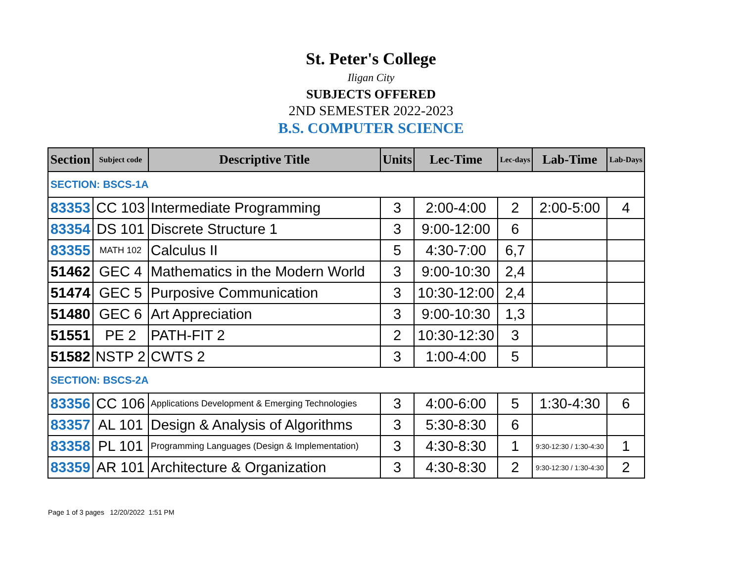St. Peter's College
Iligan City
SUBJECTS OFFERED
2ND SEMESTER 2022-2023
B.S. COMPUTER SCIENCE
| Section | Subject code | Descriptive Title | Units | Lec-Time | Lec-days | Lab-Time | Lab-Days |
| --- | --- | --- | --- | --- | --- | --- | --- |
| SECTION: BSCS-1A | | | | | | | |
| 83353 | CC 103 | Intermediate Programming | 3 | 2:00-4:00 | 2 | 2:00-5:00 | 4 |
| 83354 | DS 101 | Discrete Structure 1 | 3 | 9:00-12:00 | 6 | | |
| 83355 | MATH 102 | Calculus II | 5 | 4:30-7:00 | 6,7 | | |
| 51462 | GEC 4 | Mathematics in the Modern World | 3 | 9:00-10:30 | 2,4 | | |
| 51474 | GEC 5 | Purposive Communication | 3 | 10:30-12:00 | 2,4 | | |
| 51480 | GEC 6 | Art Appreciation | 3 | 9:00-10:30 | 1,3 | | |
| 51551 | PE 2 | PATH-FIT 2 | 2 | 10:30-12:30 | 3 | | |
| 51582 | NSTP 2 | CWTS 2 | 3 | 1:00-4:00 | 5 | | |
| SECTION: BSCS-2A | | | | | | | |
| 83356 | CC 106 | Applications Development & Emerging Technologies | 3 | 4:00-6:00 | 5 | 1:30-4:30 | 6 |
| 83357 | AL 101 | Design & Analysis of Algorithms | 3 | 5:30-8:30 | 6 | | |
| 83358 | PL 101 | Programming Languages (Design & Implementation) | 3 | 4:30-8:30 | 1 | 9:30-12:30 / 1:30-4:30 | 1 |
| 83359 | AR 101 | Architecture & Organization | 3 | 4:30-8:30 | 2 | 9:30-12:30 / 1:30-4:30 | 2 |
Page 1 of 3 pages 12/20/2022 1:51 PM